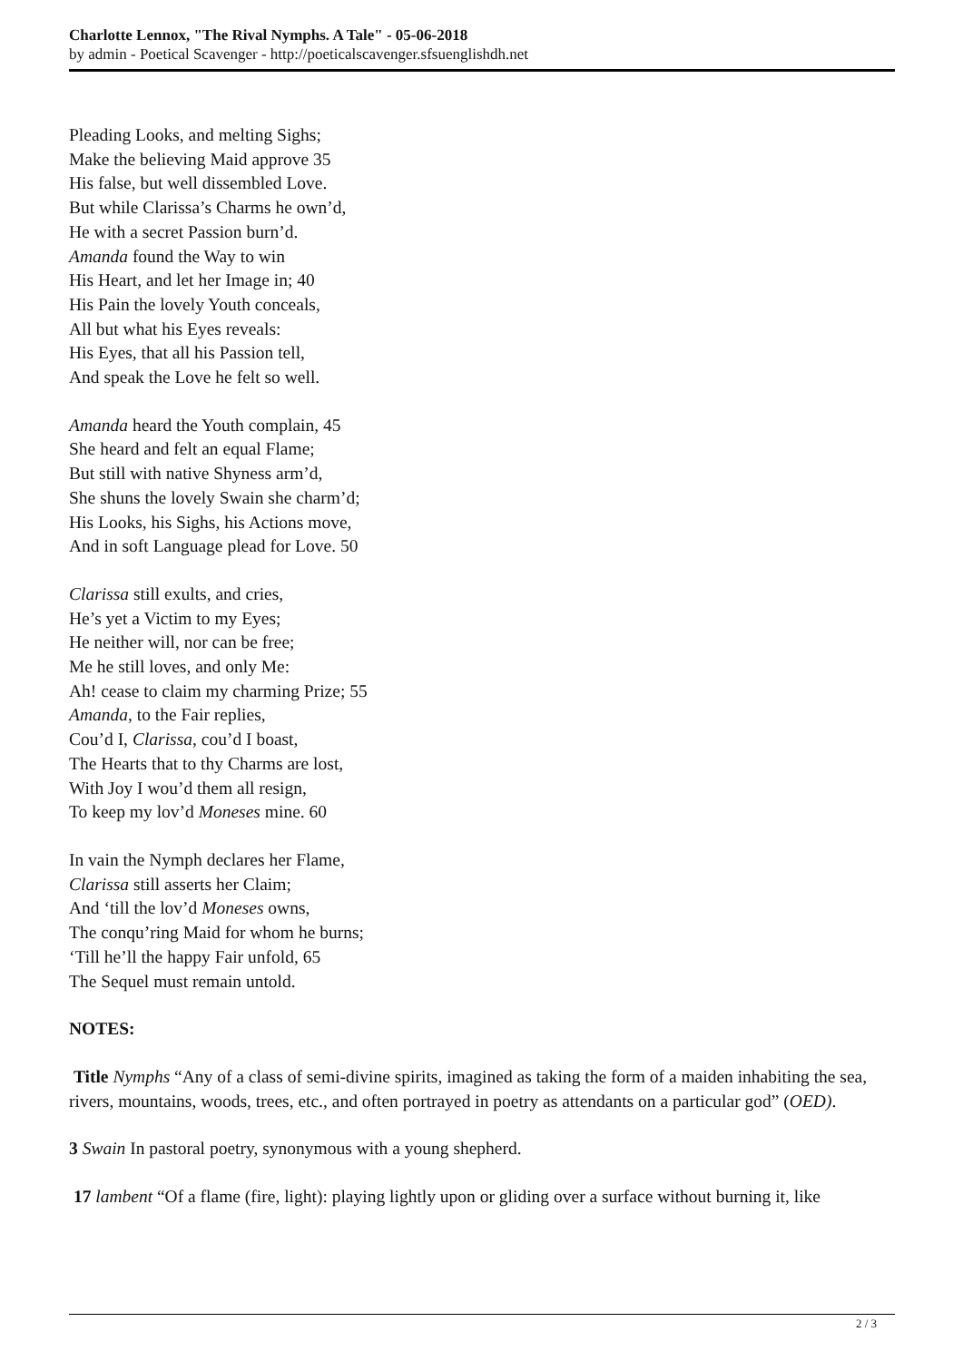Charlotte Lennox, "The Rival Nymphs. A Tale" - 05-06-2018
by admin - Poetical Scavenger - http://poeticalscavenger.sfsuenglishdh.net
Pleading Looks, and melting Sighs;
Make the believing Maid approve 35
His false, but well dissembled Love.
But while Clarissa’s Charms he own’d,
He with a secret Passion burn’d.
Amanda found the Way to win
His Heart, and let her Image in; 40
His Pain the lovely Youth conceals,
All but what his Eyes reveals:
His Eyes, that all his Passion tell,
And speak the Love he felt so well.
Amanda heard the Youth complain, 45
She heard and felt an equal Flame;
But still with native Shyness arm’d,
She shuns the lovely Swain she charm’d;
His Looks, his Sighs, his Actions move,
And in soft Language plead for Love. 50
Clarissa still exults, and cries,
He’s yet a Victim to my Eyes;
He neither will, nor can be free;
Me he still loves, and only Me:
Ah! cease to claim my charming Prize; 55
Amanda, to the Fair replies,
Cou’d I, Clarissa, cou’d I boast,
The Hearts that to thy Charms are lost,
With Joy I wou’d them all resign,
To keep my lov’d Moneses mine. 60
In vain the Nymph declares her Flame,
Clarissa still asserts her Claim;
And ‘till the lov’d Moneses owns,
The conqu’ring Maid for whom he burns;
‘Till he’ll the happy Fair unfold, 65
The Sequel must remain untold.
NOTES:
Title Nymphs “Any of a class of semi-divine spirits, imagined as taking the form of a maiden inhabiting the sea, rivers, mountains, woods, trees, etc., and often portrayed in poetry as attendants on a particular god” (OED).
3 Swain In pastoral poetry, synonymous with a young shepherd.
17 lambent “Of a flame (fire, light): playing lightly upon or gliding over a surface without burning it, like
2 / 3